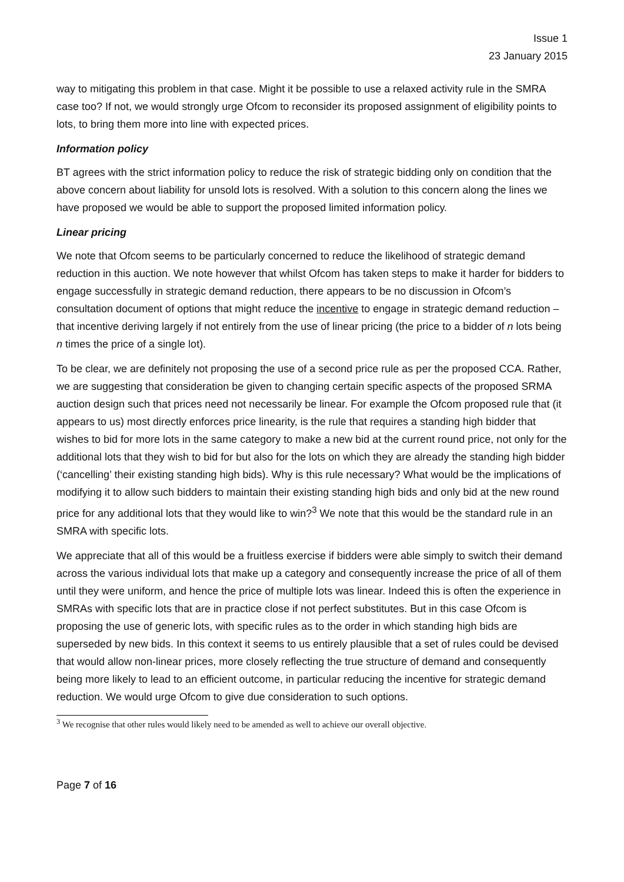Issue 1
23 January 2015
way to mitigating this problem in that case. Might it be possible to use a relaxed activity rule in the SMRA case too? If not, we would strongly urge Ofcom to reconsider its proposed assignment of eligibility points to lots, to bring them more into line with expected prices.
Information policy
BT agrees with the strict information policy to reduce the risk of strategic bidding only on condition that the above concern about liability for unsold lots is resolved. With a solution to this concern along the lines we have proposed we would be able to support the proposed limited information policy.
Linear pricing
We note that Ofcom seems to be particularly concerned to reduce the likelihood of strategic demand reduction in this auction. We note however that whilst Ofcom has taken steps to make it harder for bidders to engage successfully in strategic demand reduction, there appears to be no discussion in Ofcom’s consultation document of options that might reduce the incentive to engage in strategic demand reduction – that incentive deriving largely if not entirely from the use of linear pricing (the price to a bidder of n lots being n times the price of a single lot).
To be clear, we are definitely not proposing the use of a second price rule as per the proposed CCA. Rather, we are suggesting that consideration be given to changing certain specific aspects of the proposed SRMA auction design such that prices need not necessarily be linear. For example the Ofcom proposed rule that (it appears to us) most directly enforces price linearity, is the rule that requires a standing high bidder that wishes to bid for more lots in the same category to make a new bid at the current round price, not only for the additional lots that they wish to bid for but also for the lots on which they are already the standing high bidder (‘cancelling’ their existing standing high bids). Why is this rule necessary? What would be the implications of modifying it to allow such bidders to maintain their existing standing high bids and only bid at the new round price for any additional lots that they would like to win?<sup>3</sup> We note that this would be the standard rule in an SMRA with specific lots.
We appreciate that all of this would be a fruitless exercise if bidders were able simply to switch their demand across the various individual lots that make up a category and consequently increase the price of all of them until they were uniform, and hence the price of multiple lots was linear. Indeed this is often the experience in SMRAs with specific lots that are in practice close if not perfect substitutes. But in this case Ofcom is proposing the use of generic lots, with specific rules as to the order in which standing high bids are superseded by new bids. In this context it seems to us entirely plausible that a set of rules could be devised that would allow non-linear prices, more closely reflecting the true structure of demand and consequently being more likely to lead to an efficient outcome, in particular reducing the incentive for strategic demand reduction. We would urge Ofcom to give due consideration to such options.
<sup>3</sup> We recognise that other rules would likely need to be amended as well to achieve our overall objective.
Page 7 of 16